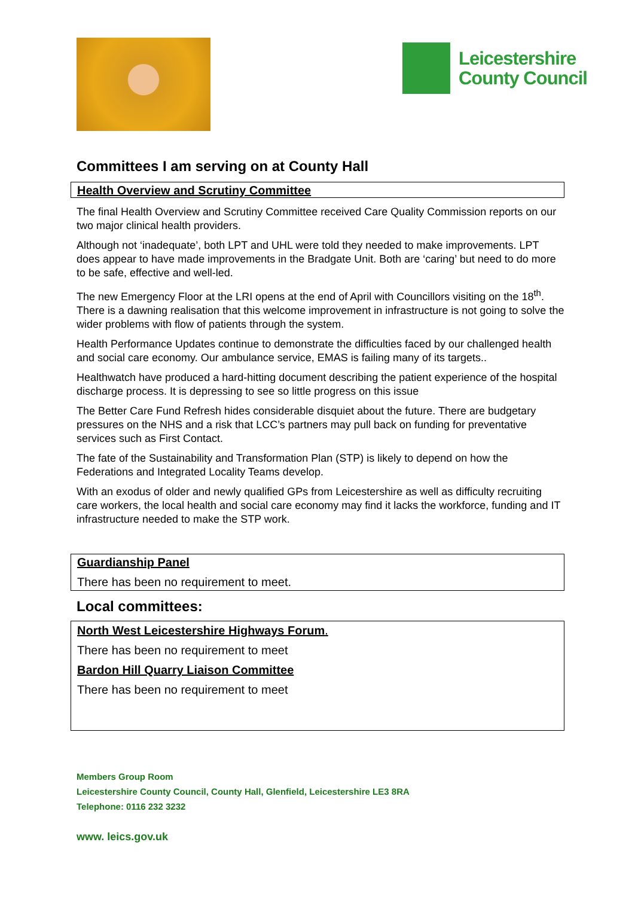Leicestershire
County Council
Committees I am serving on at County Hall
Health Overview and Scrutiny Committee
The final Health Overview and Scrutiny Committee received Care Quality Commission reports on our two major clinical health providers.
Although not ‘inadequate’, both LPT and UHL were told they needed to make improvements. LPT does appear to have made improvements in the Bradgate Unit. Both are ‘caring’ but need to do more to be safe, effective and well-led.
The new Emergency Floor at the LRI opens at the end of April with Councillors visiting on the 18<sup>th</sup>. There is a dawning realisation that this welcome improvement in infrastructure is not going to solve the wider problems with flow of patients through the system.
Health Performance Updates continue to demonstrate the difficulties faced by our challenged health and social care economy. Our ambulance service, EMAS is failing many of its targets..
Healthwatch have produced a hard-hitting document describing the patient experience of the hospital discharge process. It is depressing to see so little progress on this issue
The Better Care Fund Refresh hides considerable disquiet about the future. There are budgetary pressures on the NHS and a risk that LCC’s partners may pull back on funding for preventative services such as First Contact.
The fate of the Sustainability and Transformation Plan (STP) is likely to depend on how the Federations and Integrated Locality Teams develop.
With an exodus of older and newly qualified GPs from Leicestershire as well as difficulty recruiting care workers, the local health and social care economy may find it lacks the workforce, funding and IT infrastructure needed to make the STP work.
Guardianship Panel
There has been no requirement to meet.
Local committees:
North West Leicestershire Highways Forum.
There has been no requirement to meet
Bardon Hill Quarry Liaison Committee
There has been no requirement to meet
Members Group Room
Leicestershire County Council, County Hall, Glenfield, Leicestershire LE3 8RA
Telephone: 0116 232 3232
www. leics.gov.uk